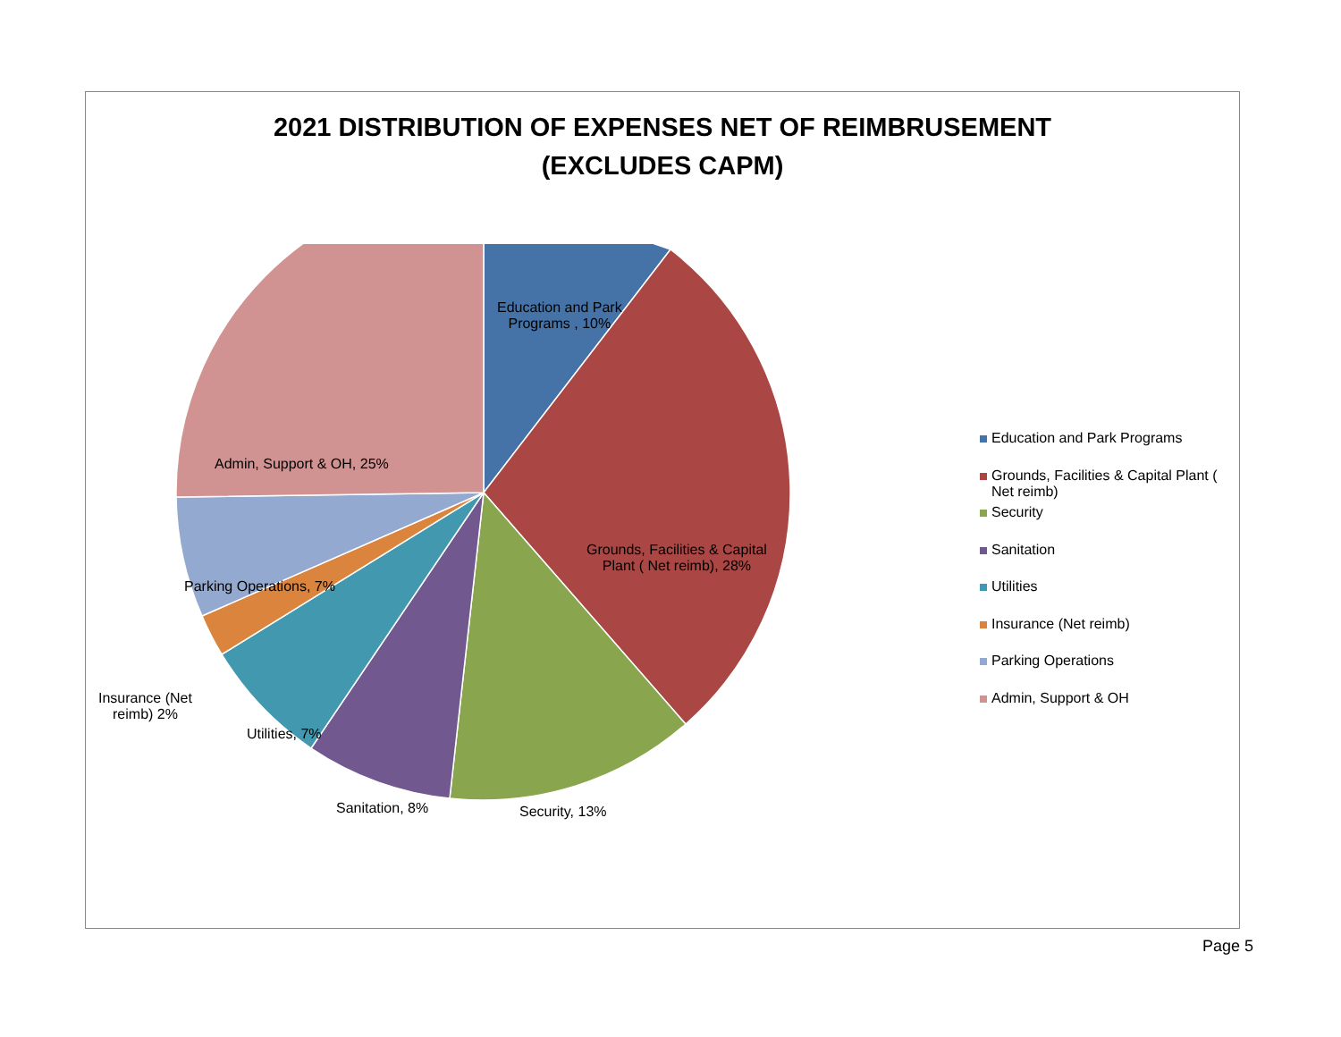2021 DISTRIBUTION OF EXPENSES NET OF REIMBRUSEMENT
(EXCLUDES CAPM)
Education and Park
Programs , 10%
Grounds, Facilities & Capital
Plant ( Net reimb), 28%
Security, 13%
Sanitation, 8%
Utilities, 7%
Insurance (Net
reimb) 2%
Parking Operations, 7%
Admin, Support & OH, 25%
Education and Park Programs
Grounds, Facilities & Capital Plant ( Net reimb)
Security
Sanitation
Utilities
Insurance (Net reimb)
Parking Operations
Admin, Support & OH
Page 5